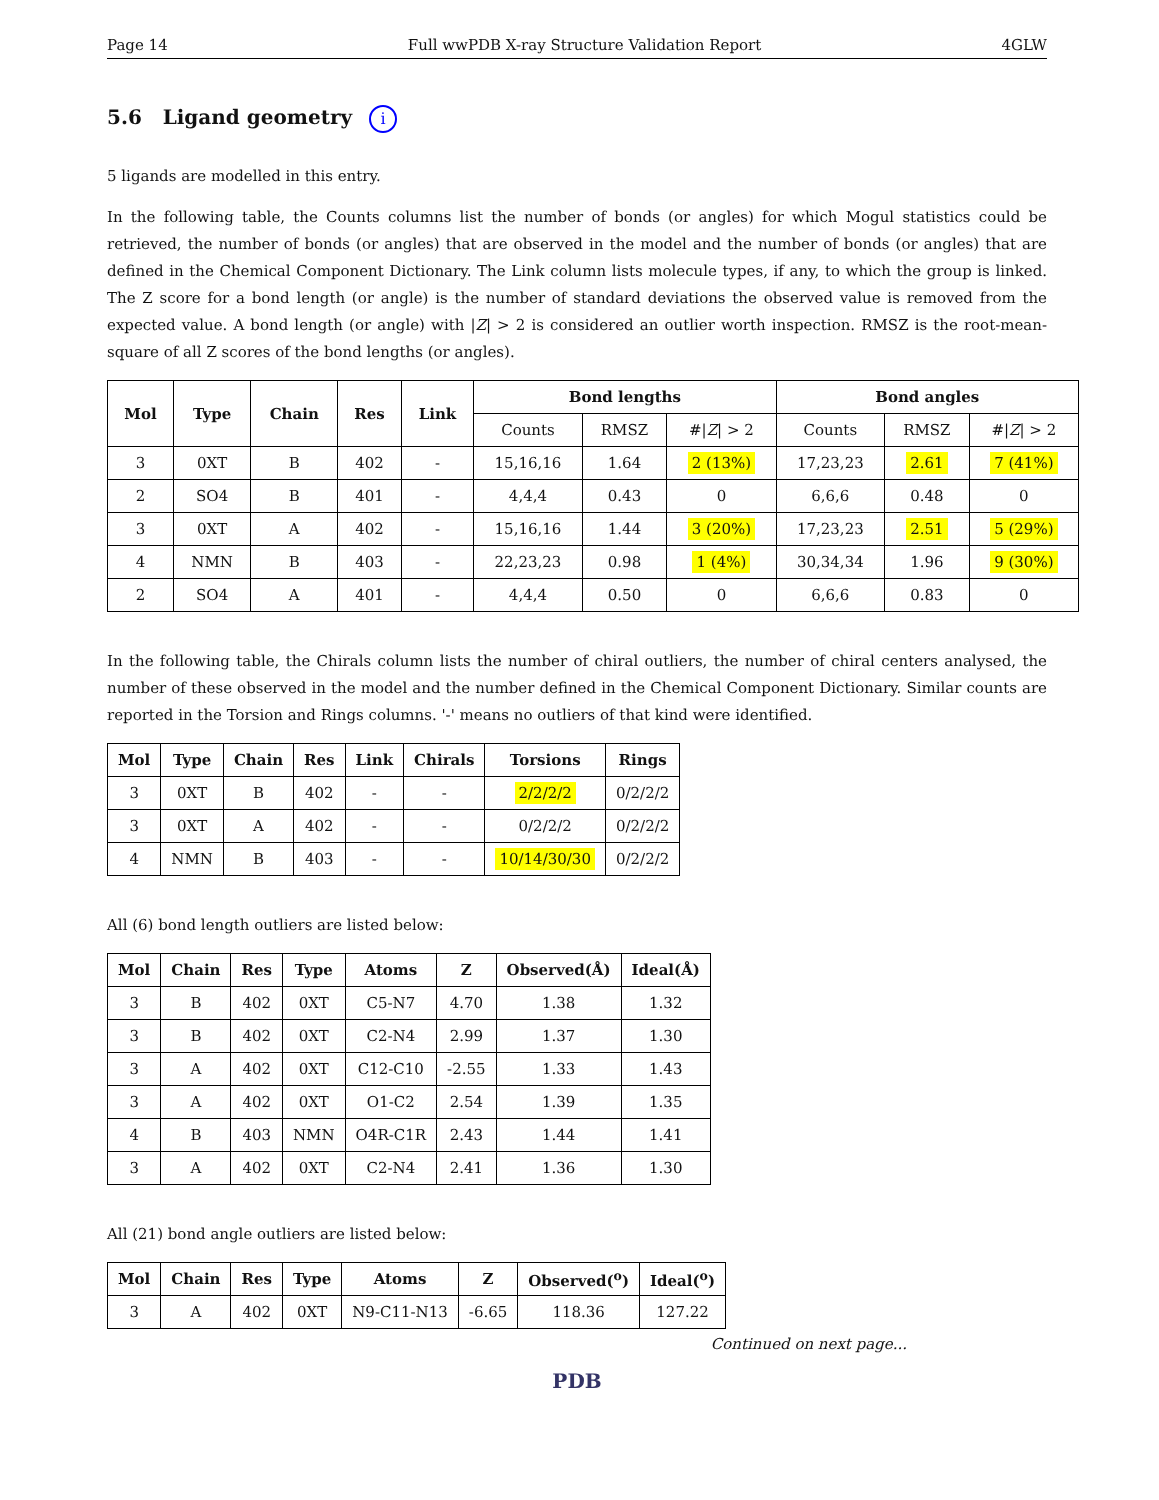Page 14 Full wwPDB X-ray Structure Validation Report 4GLW
5.6 Ligand geometry i
5 ligands are modelled in this entry.
In the following table, the Counts columns list the number of bonds (or angles) for which Mogul statistics could be retrieved, the number of bonds (or angles) that are observed in the model and the number of bonds (or angles) that are defined in the Chemical Component Dictionary. The Link column lists molecule types, if any, to which the group is linked. The Z score for a bond length (or angle) is the number of standard deviations the observed value is removed from the expected value. A bond length (or angle) with |Z| > 2 is considered an outlier worth inspection. RMSZ is the root-mean-square of all Z scores of the bond lengths (or angles).
| Mol | Type | Chain | Res | Link | Bond lengths | | | Bond angles | | |
| --- | --- | --- | --- | --- | --- | --- | --- | --- | --- | --- |
| | | | | | Counts | RMSZ | #/ Z / > 2 | Counts | RMSZ | #/ Z / > 2 |
| 3 | 0XT | B | 402 | - | 15,16,16 | 1.64 | 2 (13%) | 17,23,23 | 2.61 | 7 (41%) |
| 2 | SO4 | B | 401 | - | 4,4,4 | 0.43 | 0 | 6,6,6 | 0.48 | 0 |
| 3 | 0XT | A | 402 | - | 15,16,16 | 1.44 | 3 (20%) | 17,23,23 | 2.51 | 5 (29%) |
| 4 | NMN | B | 403 | - | 22,23,23 | 0.98 | 1 (4%) | 30,34,34 | 1.96 | 9 (30%) |
| 2 | SO4 | A | 401 | - | 4,4,4 | 0.50 | 0 | 6,6,6 | 0.83 | 0 |
In the following table, the Chirals column lists the number of chiral outliers, the number of chiral centers analysed, the number of these observed in the model and the number defined in the Chemical Component Dictionary. Similar counts are reported in the Torsion and Rings columns. '-' means no outliers of that kind were identified.
| Mol | Type | Chain | Res | Link | Chirals | Torsions | Rings |
| --- | --- | --- | --- | --- | --- | --- | --- |
| 3 | 0XT | B | 402 | - | - | 2/2/2/2 | 0/2/2/2 |
| 3 | 0XT | A | 402 | - | - | 0/2/2/2 | 0/2/2/2 |
| 4 | NMN | B | 403 | - | - | 10/14/30/30 | 0/2/2/2 |
All (6) bond length outliers are listed below:
| Mol | Chain | Res | Type | Atoms | Z | Observed(Å) | Ideal(Å) |
| --- | --- | --- | --- | --- | --- | --- | --- |
| 3 | B | 402 | 0XT | C5-N7 | 4.70 | 1.38 | 1.32 |
| 3 | B | 402 | 0XT | C2-N4 | 2.99 | 1.37 | 1.30 |
| 3 | A | 402 | 0XT | C12-C10 | -2.55 | 1.33 | 1.43 |
| 3 | A | 402 | 0XT | O1-C2 | 2.54 | 1.39 | 1.35 |
| 4 | B | 403 | NMN | O4R-C1R | 2.43 | 1.44 | 1.41 |
| 3 | A | 402 | 0XT | C2-N4 | 2.41 | 1.36 | 1.30 |
All (21) bond angle outliers are listed below:
| Mol | Chain | Res | Type | Atoms | Z | Observed(<sup>o</sup>) | Ideal(<sup>o</sup>) |
| --- | --- | --- | --- | --- | --- | --- | --- |
| 3 | A | 402 | 0XT | N9-C11-N13 | -6.65 | 118.36 | 127.22 |
Continued on next page...
PDB